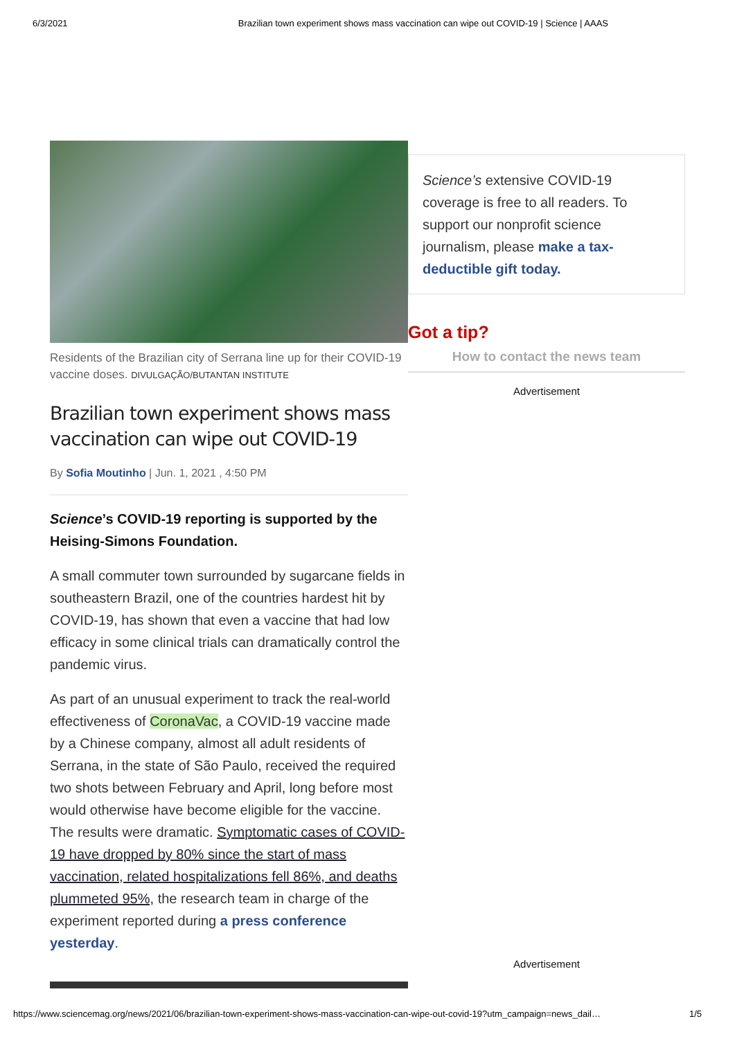6/3/2021 Brazilian town experiment shows mass vaccination can wipe out COVID-19 | Science | AAAS
Residents of the Brazilian city of Serrana line up for their COVID-19 vaccine doses. DIVULGAÇÃO/BUTANTAN INSTITUTE
Brazilian town experiment shows mass vaccination can wipe out COVID-19
By Sofia Moutinho | Jun. 1, 2021 , 4:50 PM
Science’s COVID-19 reporting is supported by the Heising-Simons Foundation.
A small commuter town surrounded by sugarcane fields in southeastern Brazil, one of the countries hardest hit by COVID-19, has shown that even a vaccine that had low efficacy in some clinical trials can dramatically control the pandemic virus.
As part of an unusual experiment to track the real-world effectiveness of CoronaVac, a COVID-19 vaccine made by a Chinese company, almost all adult residents of Serrana, in the state of São Paulo, received the required two shots between February and April, long before most would otherwise have become eligible for the vaccine. The results were dramatic. Symptomatic cases of COVID-19 have dropped by 80% since the start of mass vaccination, related hospitalizations fell 86%, and deaths plummeted 95%, the research team in charge of the experiment reported during a press conference yesterday.
Science’s extensive COVID-19 coverage is free to all readers. To support our nonprofit science journalism, please make a tax-deductible gift today.
Got a tip?
How to contact the news team
Advertisement
Advertisement
https://www.sciencemag.org/news/2021/06/brazilian-town-experiment-shows-mass-vaccination-can-wipe-out-covid-19?utm_campaign=news_dail… 1/5